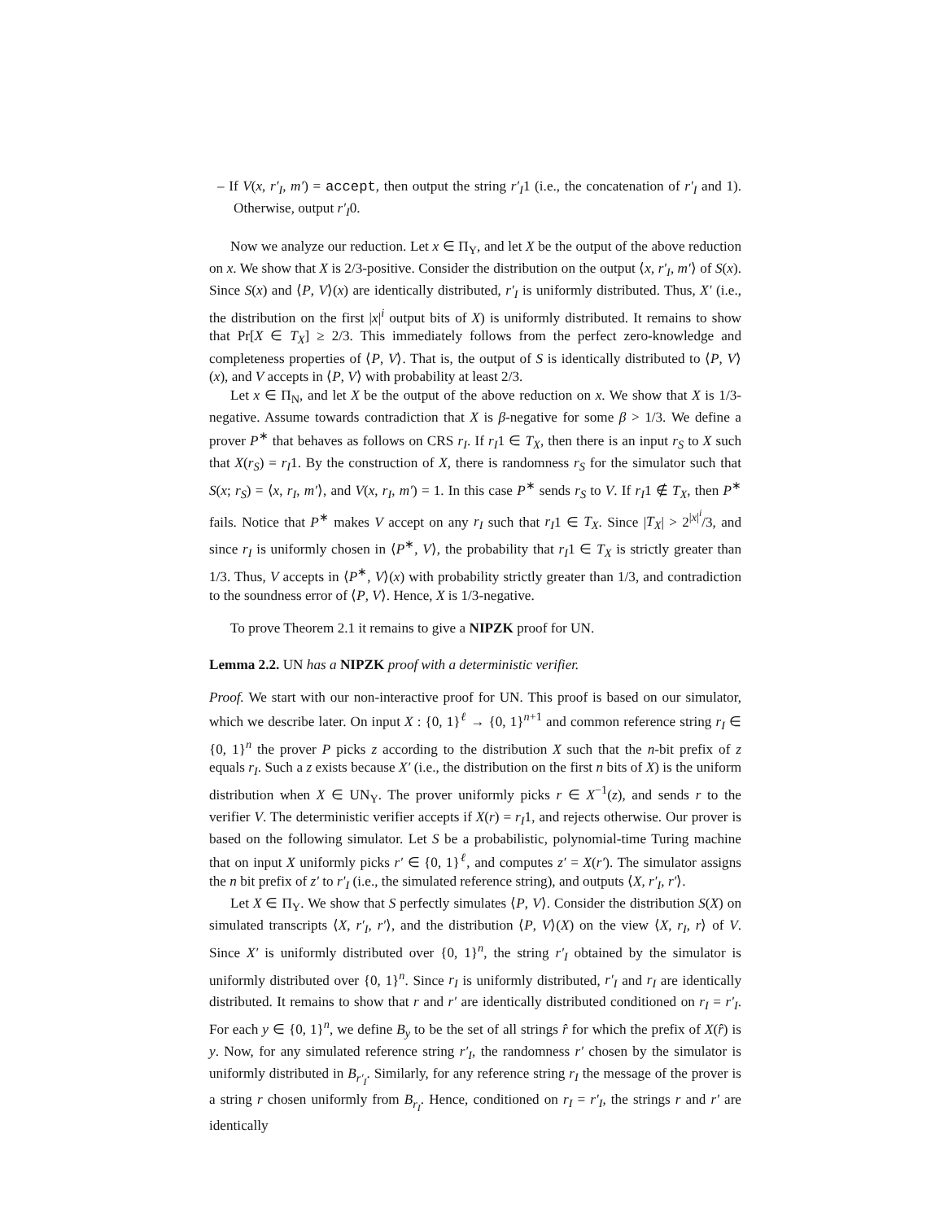– If V(x, r′<sub>I</sub>, m′) = accept, then output the string r′<sub>I</sub>1 (i.e., the concatenation of r′<sub>I</sub> and 1). Otherwise, output r′<sub>I</sub>0.
Now we analyze our reduction. Let x ∈ Π<sub>Y</sub>, and let X be the output of the above reduction on x. We show that X is 2/3-positive. Consider the distribution on the output ⟨x, r′<sub>I</sub>, m′⟩ of S(x). Since S(x) and ⟨P, V⟩(x) are identically distributed, r′<sub>I</sub> is uniformly distributed. Thus, X′ (i.e., the distribution on the first |x|<sup>i</sup> output bits of X) is uniformly distributed. It remains to show that Pr[X ∈ T<sub>X</sub>] ≥ 2/3. This immediately follows from the perfect zero-knowledge and completeness properties of ⟨P, V⟩. That is, the output of S is identically distributed to ⟨P, V⟩(x), and V accepts in ⟨P, V⟩ with probability at least 2/3.
Let x ∈ Π<sub>N</sub>, and let X be the output of the above reduction on x. We show that X is 1/3-negative. Assume towards contradiction that X is β-negative for some β > 1/3. We define a prover P<sup>∗</sup> that behaves as follows on CRS r<sub>I</sub>. If r<sub>I</sub>1 ∈ T<sub>X</sub>, then there is an input r<sub>S</sub> to X such that X(r<sub>S</sub>) = r<sub>I</sub>1. By the construction of X, there is randomness r<sub>S</sub> for the simulator such that S(x; r<sub>S</sub>) = ⟨x, r<sub>I</sub>, m′⟩, and V(x, r<sub>I</sub>, m′) = 1. In this case P<sup>∗</sup> sends r<sub>S</sub> to V. If r<sub>I</sub>1 ∉ T<sub>X</sub>, then P<sup>∗</sup> fails. Notice that P<sup>∗</sup> makes V accept on any r<sub>I</sub> such that r<sub>I</sub>1 ∈ T<sub>X</sub>. Since |T<sub>X</sub>| > 2<sup>|x|<sup>i</sup></sup>/3, and since r<sub>I</sub> is uniformly chosen in ⟨P<sup>∗</sup>, V⟩, the probability that r<sub>I</sub>1 ∈ T<sub>X</sub> is strictly greater than 1/3. Thus, V accepts in ⟨P<sup>∗</sup>, V⟩(x) with probability strictly greater than 1/3, and contradiction to the soundness error of ⟨P, V⟩. Hence, X is 1/3-negative.
To prove Theorem 2.1 it remains to give a NIPZK proof for UN.
Lemma 2.2. UN has a NIPZK proof with a deterministic verifier.
Proof. We start with our non-interactive proof for UN. This proof is based on our simulator, which we describe later. On input X : {0, 1}<sup>ℓ</sup> → {0, 1}<sup>n+1</sup> and common reference string r<sub>I</sub> ∈ {0, 1}<sup>n</sup> the prover P picks z according to the distribution X such that the n-bit prefix of z equals r<sub>I</sub>. Such a z exists because X′ (i.e., the distribution on the first n bits of X) is the uniform distribution when X ∈ UN<sub>Y</sub>. The prover uniformly picks r ∈ X<sup>−1</sup>(z), and sends r to the verifier V. The deterministic verifier accepts if X(r) = r<sub>I</sub>1, and rejects otherwise. Our prover is based on the following simulator. Let S be a probabilistic, polynomial-time Turing machine that on input X uniformly picks r′ ∈ {0, 1}<sup>ℓ</sup>, and computes z′ = X(r′). The simulator assigns the n bit prefix of z′ to r′<sub>I</sub> (i.e., the simulated reference string), and outputs ⟨X, r′<sub>I</sub>, r′⟩.
Let X ∈ Π<sub>Y</sub>. We show that S perfectly simulates ⟨P, V⟩. Consider the distribution S(X) on simulated transcripts ⟨X, r′<sub>I</sub>, r′⟩, and the distribution ⟨P, V⟩(X) on the view ⟨X, r<sub>I</sub>, r⟩ of V. Since X′ is uniformly distributed over {0, 1}<sup>n</sup>, the string r′<sub>I</sub> obtained by the simulator is uniformly distributed over {0, 1}<sup>n</sup>. Since r<sub>I</sub> is uniformly distributed, r′<sub>I</sub> and r<sub>I</sub> are identically distributed. It remains to show that r and r′ are identically distributed conditioned on r<sub>I</sub> = r′<sub>I</sub>. For each y ∈ {0, 1}<sup>n</sup>, we define B<sub>y</sub> to be the set of all strings r̂ for which the prefix of X(r̂) is y. Now, for any simulated reference string r′<sub>I</sub>, the randomness r′ chosen by the simulator is uniformly distributed in B<sub>r′<sub>I</sub></sub>. Similarly, for any reference string r<sub>I</sub> the message of the prover is a string r chosen uniformly from B<sub>r<sub>I</sub></sub>. Hence, conditioned on r<sub>I</sub> = r′<sub>I</sub>, the strings r and r′ are identically